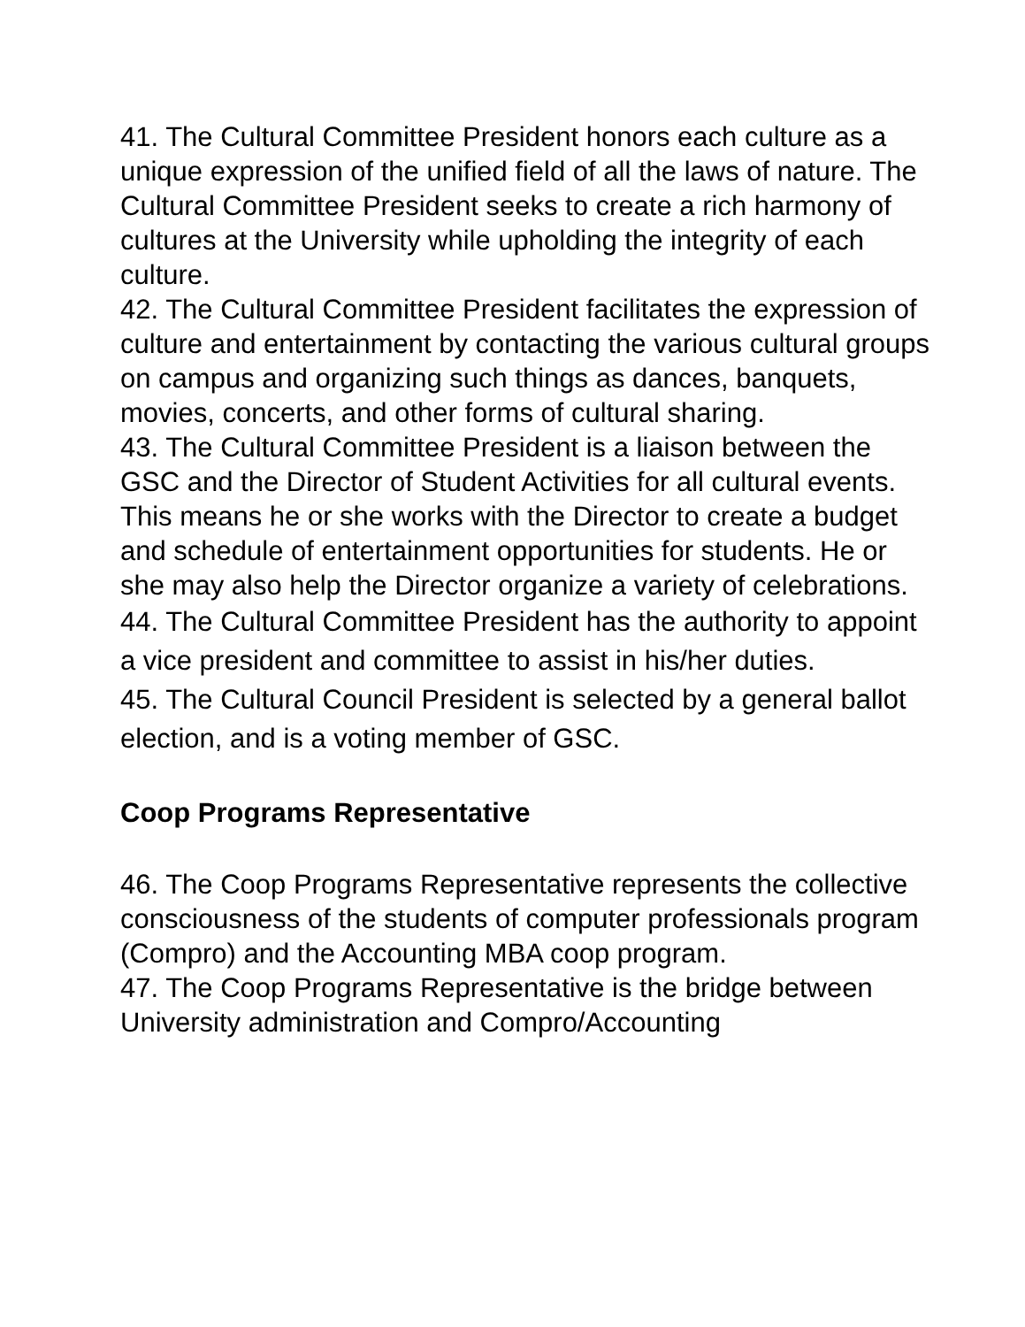41. The Cultural Committee President honors each culture as a unique expression of the unified field of all the laws of nature. The Cultural Committee President seeks to create a rich harmony of cultures at the University while upholding the integrity of each culture.
42. The Cultural Committee President facilitates the expression of culture and entertainment by contacting the various cultural groups on campus and organizing such things as dances, banquets, movies, concerts, and other forms of cultural sharing.
43. The Cultural Committee President is a liaison between the GSC and the Director of Student Activities for all cultural events. This means he or she works with the Director to create a budget and schedule of entertainment opportunities for students. He or she may also help the Director organize a variety of celebrations.
44. The Cultural Committee President has the authority to appoint a vice president and committee to assist in his/her duties.
45. The Cultural Council President is selected by a general ballot election, and is a voting member of GSC.
Coop Programs Representative
46. The Coop Programs Representative represents the collective consciousness of the students of computer professionals program (Compro) and the Accounting MBA coop program.
47. The Coop Programs Representative is the bridge between University administration and Compro/Accounting